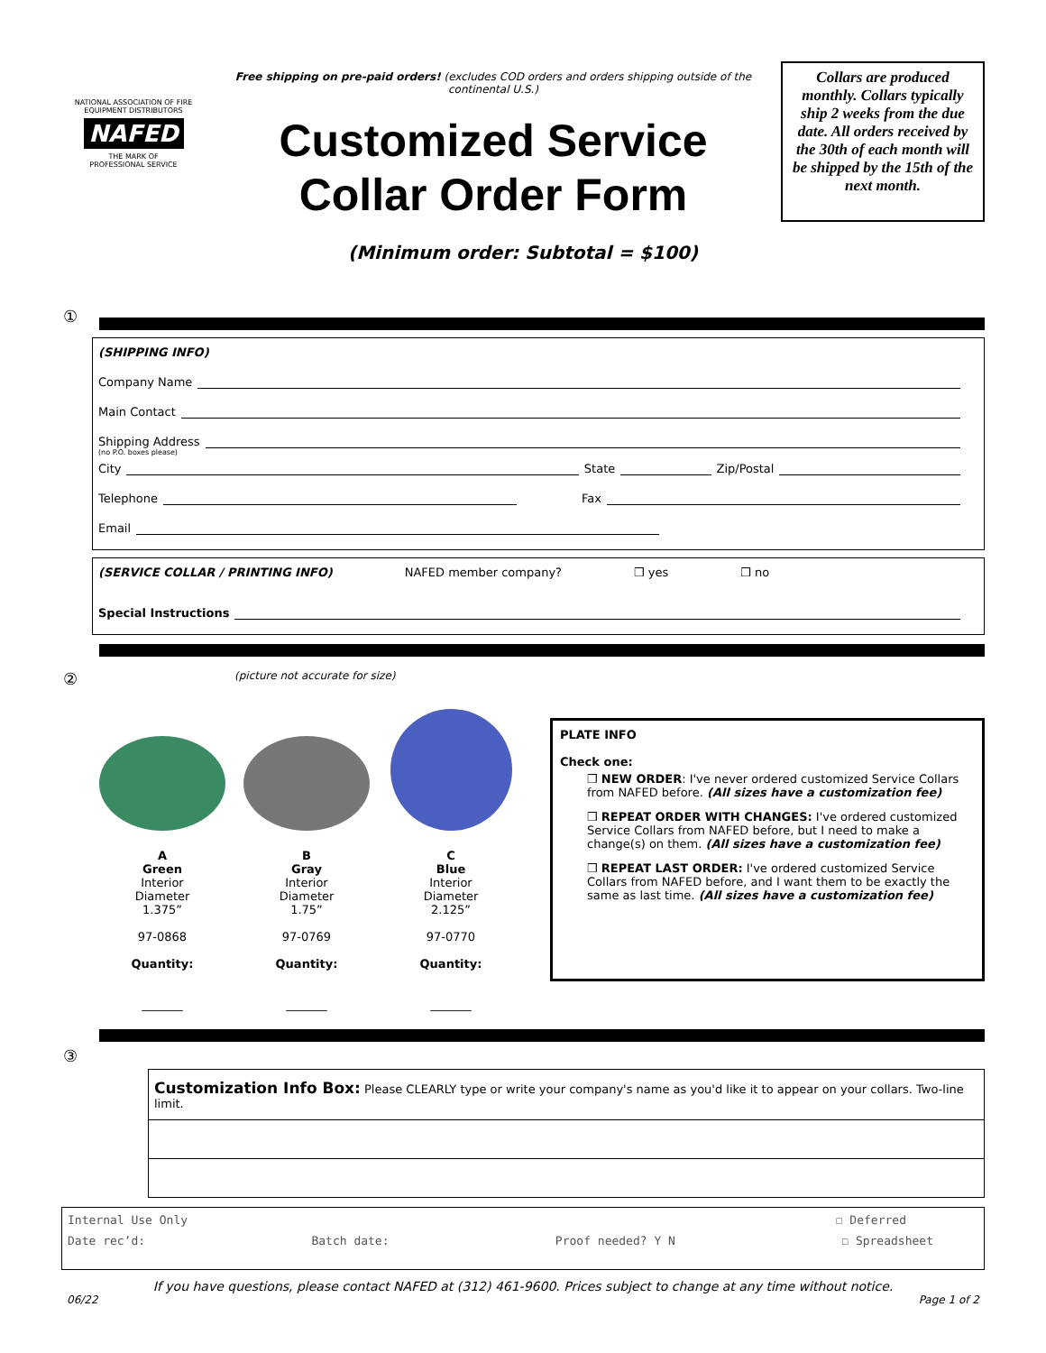NATIONAL ASSOCIATION OF FIRE EQUIPMENT DISTRIBUTORS
NAFED
THE MARK OF
PROFESSIONAL SERVICE
Free shipping on pre-paid orders! (excludes COD orders and orders shipping outside of the continental U.S.)
Customized Service
Collar Order Form
Collars are produced monthly. Collars typically ship 2 weeks from the due date. All orders received by the 30th of each month will be shipped by the 15th of the next month.
(Minimum order: Subtotal = $100)
①
(SHIPPING INFO)
Company Name
Main Contact
Shipping Address
(no P.O. boxes please)
City State Zip/Postal
Telephone Fax
Email
(SERVICE COLLAR / PRINTING INFO) NAFED member company? ❒ yes ❒ no
Special Instructions
②
(picture not accurate for size)
A
Green
Interior
Diameter
1.375”
97-0868
Quantity:
_______
B
Gray
Interior
Diameter
1.75”
97-0769
Quantity:
_______
C
Blue
Interior
Diameter
2.125”
97-0770
Quantity:
_______
PLATE INFO
Check one:
❒ NEW ORDER: I've never ordered customized Service Collars from NAFED before. (All sizes have a customization fee)
❒ REPEAT ORDER WITH CHANGES: I've ordered customized Service Collars from NAFED before, but I need to make a change(s) on them. (All sizes have a customization fee)
❒ REPEAT LAST ORDER: I've ordered customized Service Collars from NAFED before, and I want them to be exactly the same as last time. (All sizes have a customization fee)
③
Customization Info Box: Please CLEARLY type or write your company's name as you'd like it to appear on your collars. Two-line limit.
Internal Use Only ☐ Deferred
Date rec’d: Batch date: Proof needed? Y N ☐ Spreadsheet
If you have questions, please contact NAFED at (312) 461-9600. Prices subject to change at any time without notice.
06/22 Page 1 of 2